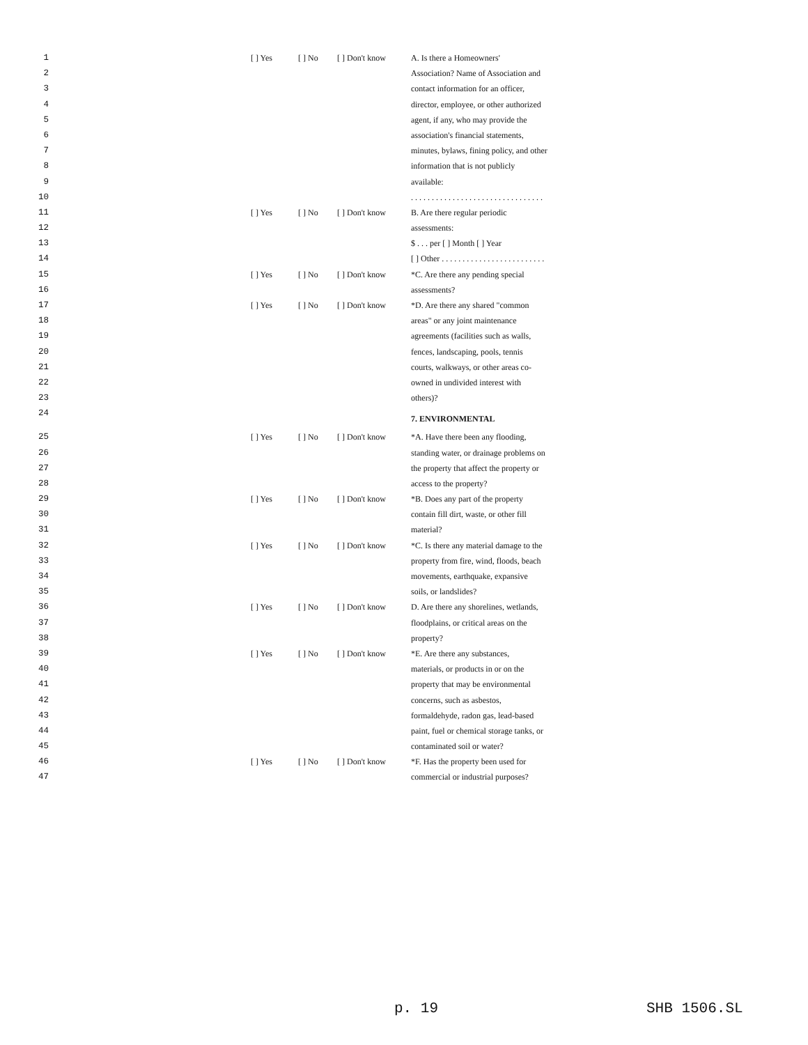| 1 | [ ] Yes | [ ] No | [ ] Don't know | A. Is there a Homeowners' |
| 2 | | | | Association? Name of Association and |
| 3 | | | | contact information for an officer, |
| 4 | | | | director, employee, or other authorized |
| 5 | | | | agent, if any, who may provide the |
| 6 | | | | association's financial statements, |
| 7 | | | | minutes, bylaws, fining policy, and other |
| 8 | | | | information that is not publicly |
| 9 | | | | available: |
| 10 | | | | . . . . . . . . . . . . . . . . . . . . . . . . . . . . . . . . |
| 11 | [ ] Yes | [ ] No | [ ] Don't know | B. Are there regular periodic |
| 12 | | | | assessments: |
| 13 | | | | $ . . . per [ ] Month [ ] Year |
| 14 | | | | [ ] Other . . . . . . . . . . . . . . . . . . . . . . . . . |
| 15 | [ ] Yes | [ ] No | [ ] Don't know | *C. Are there any pending special |
| 16 | | | | assessments? |
| 17 | [ ] Yes | [ ] No | [ ] Don't know | *D. Are there any shared "common |
| 18 | | | | areas" or any joint maintenance |
| 19 | | | | agreements (facilities such as walls, |
| 20 | | | | fences, landscaping, pools, tennis |
| 21 | | | | courts, walkways, or other areas co- |
| 22 | | | | owned in undivided interest with |
| 23 | | | | others)? |
| 24 | | | | 7. ENVIRONMENTAL |
| 25 | [ ] Yes | [ ] No | [ ] Don't know | *A. Have there been any flooding, |
| 26 | | | | standing water, or drainage problems on |
| 27 | | | | the property that affect the property or |
| 28 | | | | access to the property? |
| 29 | [ ] Yes | [ ] No | [ ] Don't know | *B. Does any part of the property |
| 30 | | | | contain fill dirt, waste, or other fill |
| 31 | | | | material? |
| 32 | [ ] Yes | [ ] No | [ ] Don't know | *C. Is there any material damage to the |
| 33 | | | | property from fire, wind, floods, beach |
| 34 | | | | movements, earthquake, expansive |
| 35 | | | | soils, or landslides? |
| 36 | [ ] Yes | [ ] No | [ ] Don't know | D. Are there any shorelines, wetlands, |
| 37 | | | | floodplains, or critical areas on the |
| 38 | | | | property? |
| 39 | [ ] Yes | [ ] No | [ ] Don't know | *E. Are there any substances, |
| 40 | | | | materials, or products in or on the |
| 41 | | | | property that may be environmental |
| 42 | | | | concerns, such as asbestos, |
| 43 | | | | formaldehyde, radon gas, lead-based |
| 44 | | | | paint, fuel or chemical storage tanks, or |
| 45 | | | | contaminated soil or water? |
| 46 | [ ] Yes | [ ] No | [ ] Don't know | *F. Has the property been used for |
| 47 | | | | commercial or industrial purposes? |
p. 19 SHB 1506.SL